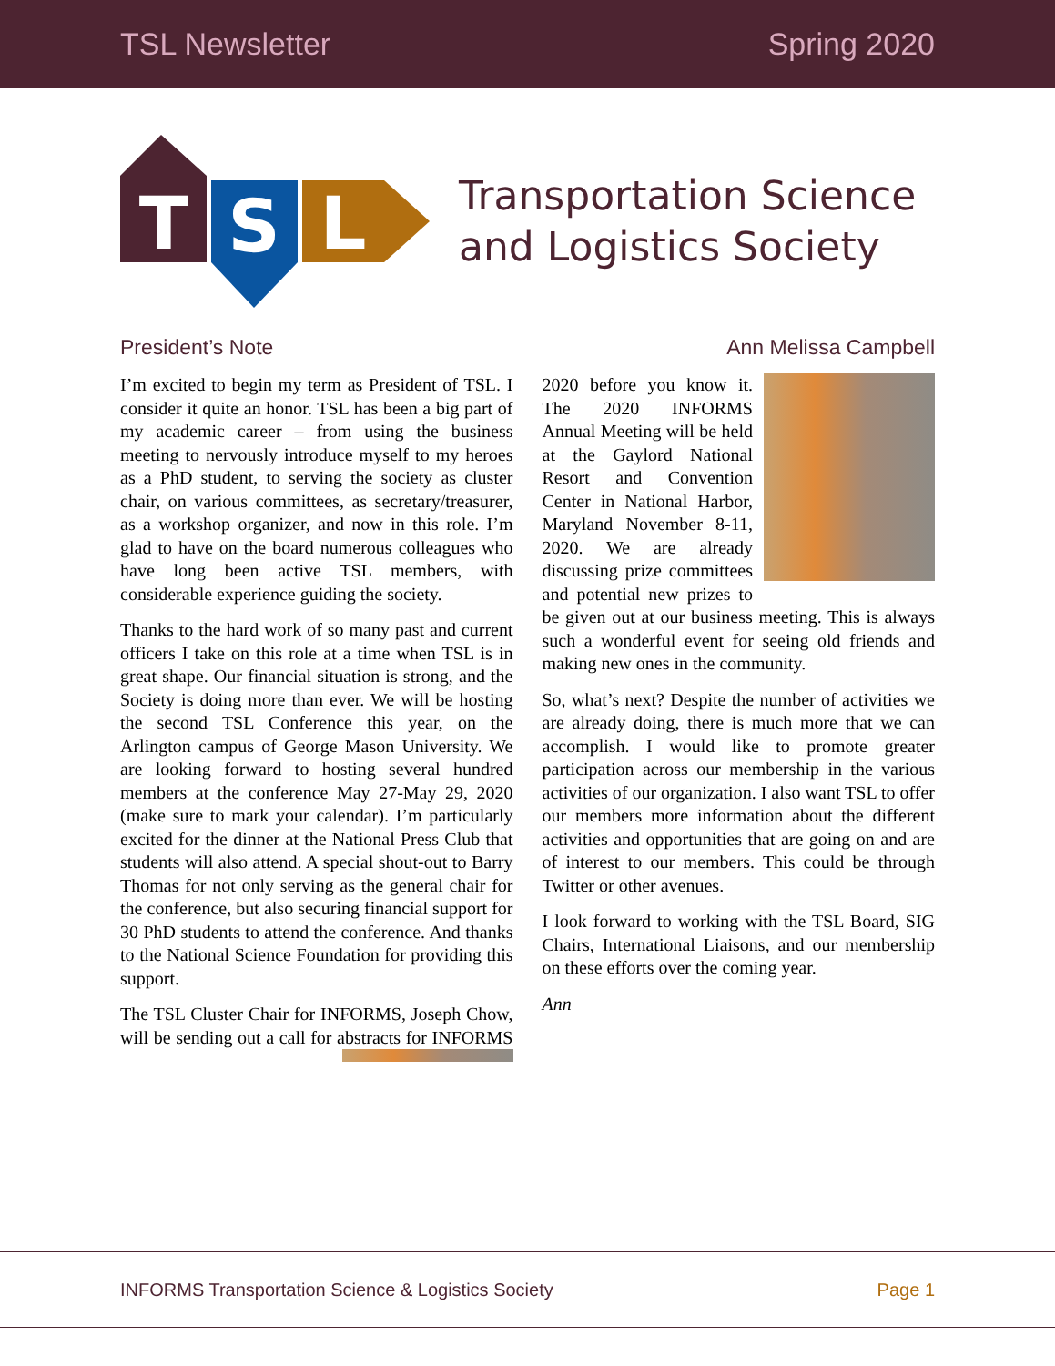TSL Newsletter Spring 2020
T
S
L
Transportation Science
and Logistics Society
President’s Note Ann Melissa Campbell
I’m excited to begin my term as President of TSL. I consider it quite an honor. TSL has been a big part of my academic career – from using the business meeting to nervously introduce myself to my heroes as a PhD student, to serving the society as cluster chair, on various committees, as secretary/treasurer, as a workshop organizer, and now in this role. I’m glad to have on the board numerous colleagues who have long been active TSL members, with considerable experience guiding the society.
Thanks to the hard work of so many past and current officers I take on this role at a time when TSL is in great shape. Our financial situation is strong, and the Society is doing more than ever. We will be hosting the second TSL Conference this year, on the Arlington campus of George Mason University. We are looking forward to hosting several hundred members at the conference May 27-May 29, 2020 (make sure to mark your calendar). I’m particularly excited for the dinner at the National Press Club that students will also attend. A special shout-out to Barry Thomas for not only serving as the general chair for the conference, but also securing financial support for 30 PhD students to attend the conference. And thanks to the National Science Foundation for providing this support.
The TSL Cluster Chair for INFORMS, Joseph Chow, will be sending out a call for abstracts for INFORMS 2020 before you know it. The 2020 INFORMS Annual Meeting will be held at the Gaylord National Resort and Convention Center in National Harbor, Maryland November 8-11, 2020. We are already discussing prize committees and potential new prizes to be given out at our business meeting. This is always such a wonderful event for seeing old friends and making new ones in the community.
So, what’s next? Despite the number of activities we are already doing, there is much more that we can accomplish. I would like to promote greater participation across our membership in the various activities of our organization. I also want TSL to offer our members more information about the different activities and opportunities that are going on and are of interest to our members. This could be through Twitter or other avenues.
I look forward to working with the TSL Board, SIG Chairs, International Liaisons, and our membership on these efforts over the coming year.
Ann
INFORMS Transportation Science & Logistics Society Page 1